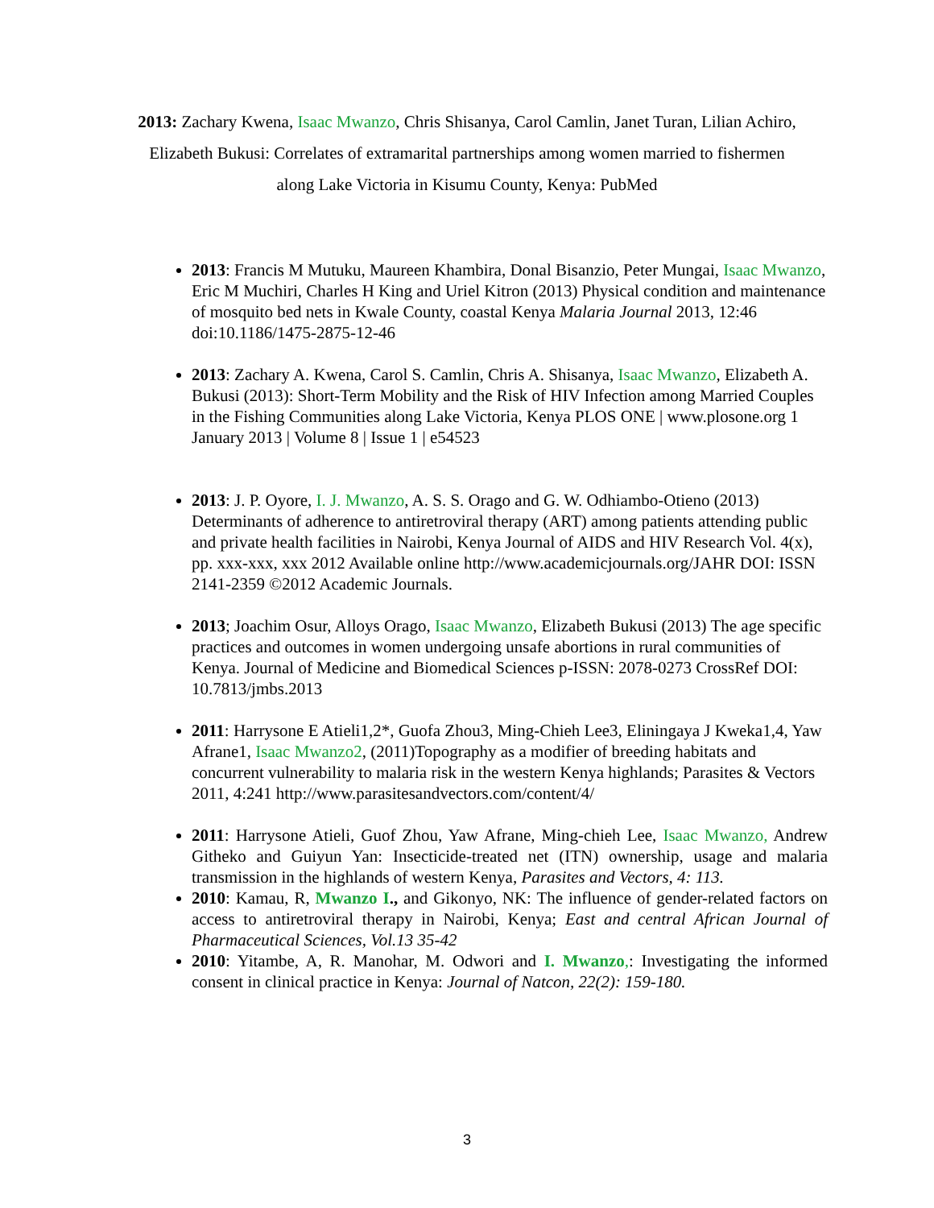2013: Zachary Kwena, Isaac Mwanzo, Chris Shisanya, Carol Camlin, Janet Turan, Lilian Achiro, Elizabeth Bukusi: Correlates of extramarital partnerships among women married to fishermen along Lake Victoria in Kisumu County, Kenya: PubMed
2013: Francis M Mutuku, Maureen Khambira, Donal Bisanzio, Peter Mungai, Isaac Mwanzo, Eric M Muchiri, Charles H King and Uriel Kitron (2013) Physical condition and maintenance of mosquito bed nets in Kwale County, coastal Kenya Malaria Journal 2013, 12:46 doi:10.1186/1475-2875-12-46
2013: Zachary A. Kwena, Carol S. Camlin, Chris A. Shisanya, Isaac Mwanzo, Elizabeth A. Bukusi (2013): Short-Term Mobility and the Risk of HIV Infection among Married Couples in the Fishing Communities along Lake Victoria, Kenya PLOS ONE | www.plosone.org 1 January 2013 | Volume 8 | Issue 1 | e54523
2013: J. P. Oyore, I. J. Mwanzo, A. S. S. Orago and G. W. Odhiambo-Otieno (2013) Determinants of adherence to antiretroviral therapy (ART) among patients attending public and private health facilities in Nairobi, Kenya Journal of AIDS and HIV Research Vol. 4(x), pp. xxx-xxx, xxx 2012 Available online http://www.academicjournals.org/JAHR DOI: ISSN 2141-2359 ©2012 Academic Journals.
2013; Joachim Osur, Alloys Orago, Isaac Mwanzo, Elizabeth Bukusi (2013) The age specific practices and outcomes in women undergoing unsafe abortions in rural communities of Kenya. Journal of Medicine and Biomedical Sciences p-ISSN: 2078-0273 CrossRef DOI: 10.7813/jmbs.2013
2011: Harrysone E Atieli1,2*, Guofa Zhou3, Ming-Chieh Lee3, Eliningaya J Kweka1,4, Yaw Afrane1, Isaac Mwanzo2, (2011)Topography as a modifier of breeding habitats and concurrent vulnerability to malaria risk in the western Kenya highlands; Parasites & Vectors 2011, 4:241 http://www.parasitesandvectors.com/content/4/
2011: Harrysone Atieli, Guof Zhou, Yaw Afrane, Ming-chieh Lee, Isaac Mwanzo, Andrew Githeko and Guiyun Yan: Insecticide-treated net (ITN) ownership, usage and malaria transmission in the highlands of western Kenya, Parasites and Vectors, 4: 113.
2010: Kamau, R, Mwanzo I., and Gikonyo, NK: The influence of gender-related factors on access to antiretroviral therapy in Nairobi, Kenya; East and central African Journal of Pharmaceutical Sciences, Vol.13 35-42
2010: Yitambe, A, R. Manohar, M. Odwori and I. Mwanzo,: Investigating the informed consent in clinical practice in Kenya: Journal of Natcon, 22(2): 159-180.
3